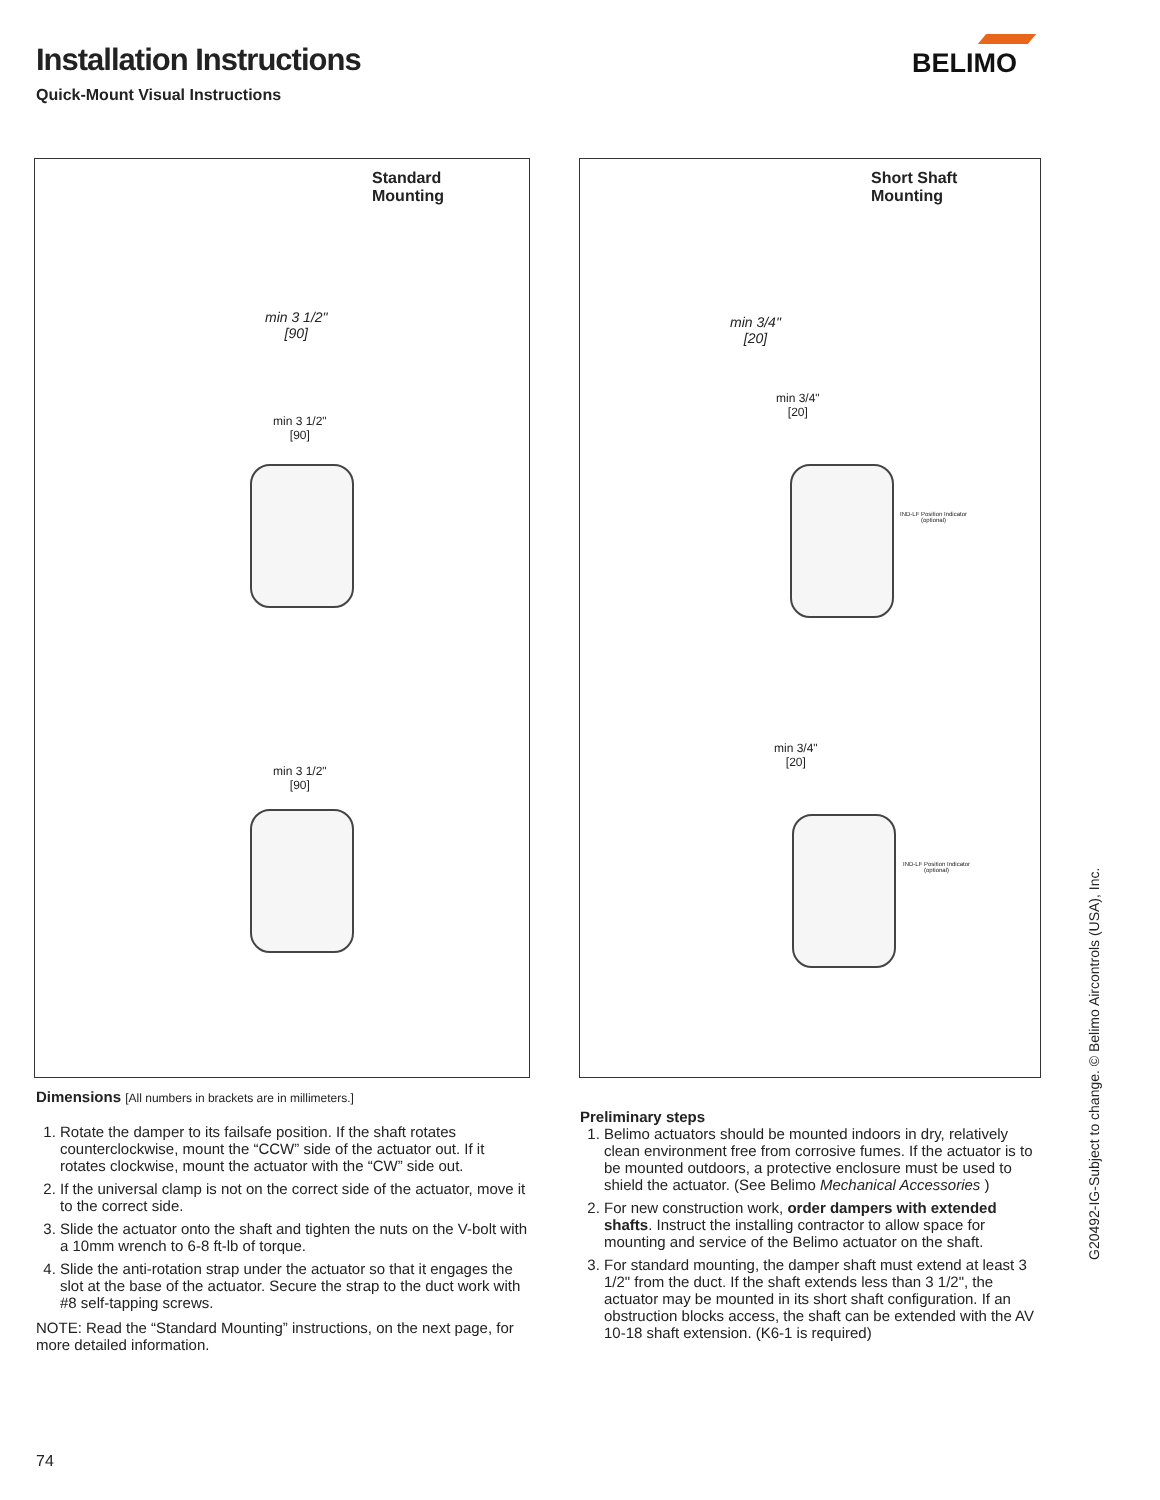Installation Instructions
Quick-Mount Visual Instructions
BELIMO
Standard
Mounting
min 3 1/2"
[90]
min 3 1/2"
[90]
min 3 1/2"
[90]
Short Shaft
Mounting
min 3/4"
[20]
min 3/4"
[20]
IND-LF Position Indicator
(optional)
min 3/4"
[20]
IND-LF Position Indicator
(optional)
Dimensions [All numbers in brackets are in millimeters.]
1. Rotate the damper to its failsafe position. If the shaft rotates counterclockwise, mount the “CCW” side of the actuator out. If it rotates clockwise, mount the actuator with the “CW” side out.
2. If the universal clamp is not on the correct side of the actuator, move it to the correct side.
3. Slide the actuator onto the shaft and tighten the nuts on the V-bolt with a 10mm wrench to 6-8 ft-lb of torque.
4. Slide the anti-rotation strap under the actuator so that it engages the slot at the base of the actuator. Secure the strap to the duct work with #8 self-tapping screws.
NOTE: Read the “Standard Mounting” instructions, on the next page, for more detailed information.
Preliminary steps
1. Belimo actuators should be mounted indoors in dry, relatively clean environment free from corrosive fumes. If the actuator is to be mounted outdoors, a protective enclosure must be used to shield the actuator. (See Belimo Mechanical Accessories )
2. For new construction work, order dampers with extended shafts. Instruct the installing contractor to allow space for mounting and service of the Belimo actuator on the shaft.
3. For standard mounting, the damper shaft must extend at least 3 1/2" from the duct. If the shaft extends less than 3 1/2", the actuator may be mounted in its short shaft configuration. If an obstruction blocks access, the shaft can be extended with the AV 10-18 shaft extension. (K6-1 is required)
G20492-IG-Subject to change. © Belimo Aircontrols (USA), Inc.
74